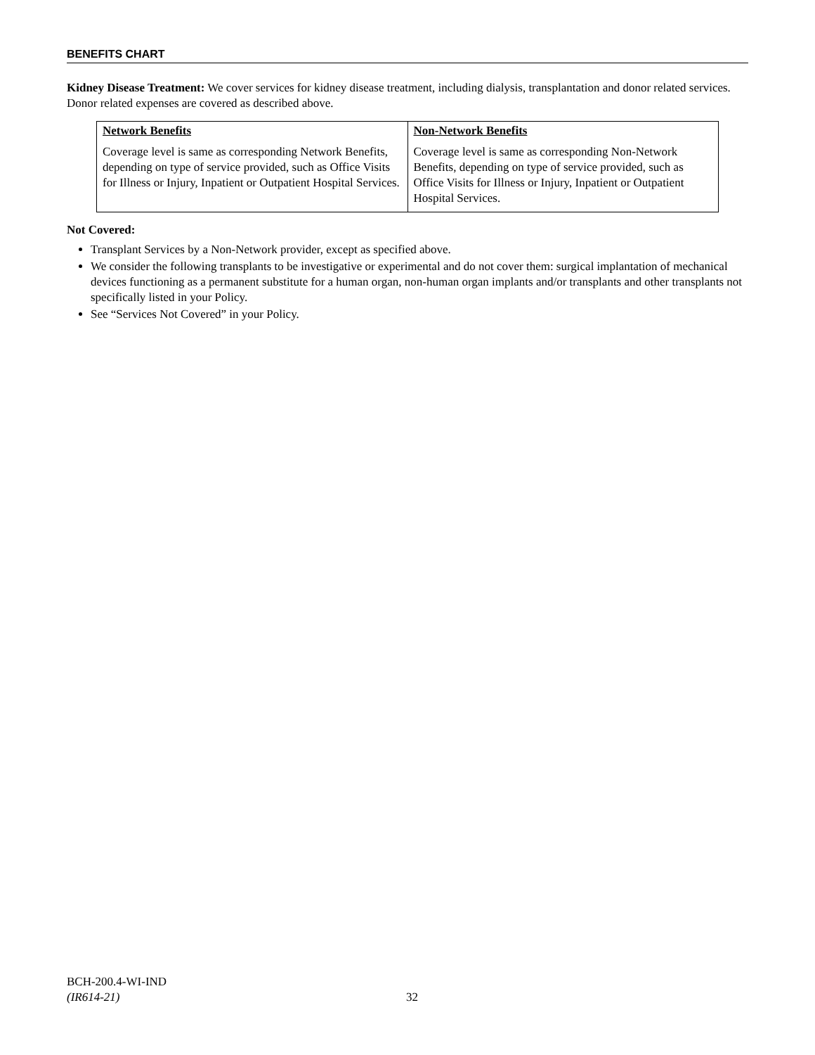BENEFITS CHART
Kidney Disease Treatment: We cover services for kidney disease treatment, including dialysis, transplantation and donor related services. Donor related expenses are covered as described above.
| Network Benefits | Non-Network Benefits |
| --- | --- |
| Coverage level is same as corresponding Network Benefits, depending on type of service provided, such as Office Visits for Illness or Injury, Inpatient or Outpatient Hospital Services. | Coverage level is same as corresponding Non-Network Benefits, depending on type of service provided, such as Office Visits for Illness or Injury, Inpatient or Outpatient Hospital Services. |
Not Covered:
Transplant Services by a Non-Network provider, except as specified above.
We consider the following transplants to be investigative or experimental and do not cover them: surgical implantation of mechanical devices functioning as a permanent substitute for a human organ, non-human organ implants and/or transplants and other transplants not specifically listed in your Policy.
See “Services Not Covered” in your Policy.
BCH-200.4-WI-IND
(IR614-21)
32